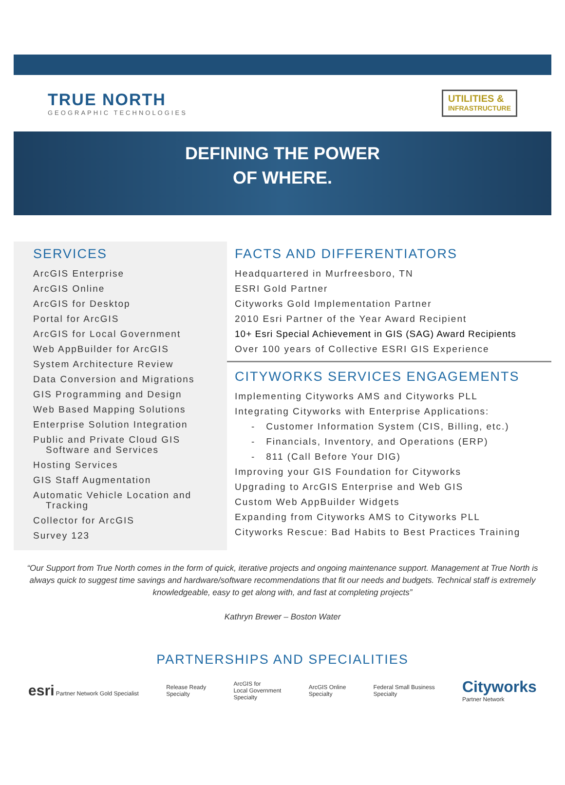TRUE NORTH
GEOGRAPHIC TECHNOLOGIES
UTILITIES &
INFRASTRUCTURE
DEFINING THE POWER
OF WHERE.
SERVICES
ArcGIS Enterprise
ArcGIS Online
ArcGIS for Desktop
Portal for ArcGIS
ArcGIS for Local Government
Web AppBuilder for ArcGIS
System Architecture Review
Data Conversion and Migrations
GIS Programming and Design
Web Based Mapping Solutions
Enterprise Solution Integration
Public and Private Cloud GIS
Software and Services
Hosting Services
GIS Staff Augmentation
Automatic Vehicle Location and
Tracking
Collector for ArcGIS
Survey 123
FACTS AND DIFFERENTIATORS
Headquartered in Murfreesboro, TN
ESRI Gold Partner
Cityworks Gold Implementation Partner
2010 Esri Partner of the Year Award Recipient
10+ Esri Special Achievement in GIS (SAG) Award Recipients
Over 100 years of Collective ESRI GIS Experience
CITYWORKS SERVICES ENGAGEMENTS
Implementing Cityworks AMS and Cityworks PLL
Integrating Cityworks with Enterprise Applications:
- Customer Information System (CIS, Billing, etc.)
- Financials, Inventory, and Operations (ERP)
- 811 (Call Before Your DIG)
Improving your GIS Foundation for Cityworks
Upgrading to ArcGIS Enterprise and Web GIS
Custom Web AppBuilder Widgets
Expanding from Cityworks AMS to Cityworks PLL
Cityworks Rescue: Bad Habits to Best Practices Training
“Our Support from True North comes in the form of quick, iterative projects and ongoing maintenance support. Management at True North is always quick to suggest time savings and hardware/software recommendations that fit our needs and budgets. Technical staff is extremely knowledgeable, easy to get along with, and fast at completing projects”
Kathryn Brewer – Boston Water
PARTNERSHIPS AND SPECIALITIES
esri Partner Network Gold Specialist
Release Ready
Specialty
ArcGIS for
Local Government
Specialty
ArcGIS Online
Specialty
Federal Small Business
Specialty
Cityworks
Partner Network